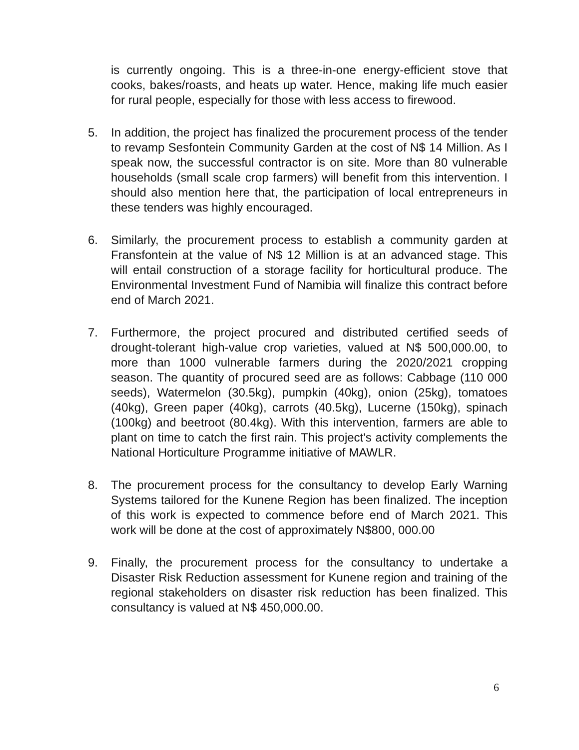is currently ongoing. This is a three-in-one energy-efficient stove that cooks, bakes/roasts, and heats up water. Hence, making life much easier for rural people, especially for those with less access to firewood.
5. In addition, the project has finalized the procurement process of the tender to revamp Sesfontein Community Garden at the cost of N$ 14 Million. As I speak now, the successful contractor is on site. More than 80 vulnerable households (small scale crop farmers) will benefit from this intervention. I should also mention here that, the participation of local entrepreneurs in these tenders was highly encouraged.
6. Similarly, the procurement process to establish a community garden at Fransfontein at the value of N$ 12 Million is at an advanced stage. This will entail construction of a storage facility for horticultural produce. The Environmental Investment Fund of Namibia will finalize this contract before end of March 2021.
7. Furthermore, the project procured and distributed certified seeds of drought-tolerant high-value crop varieties, valued at N$ 500,000.00, to more than 1000 vulnerable farmers during the 2020/2021 cropping season. The quantity of procured seed are as follows: Cabbage (110 000 seeds), Watermelon (30.5kg), pumpkin (40kg), onion (25kg), tomatoes (40kg), Green paper (40kg), carrots (40.5kg), Lucerne (150kg), spinach (100kg) and beetroot (80.4kg). With this intervention, farmers are able to plant on time to catch the first rain. This project's activity complements the National Horticulture Programme initiative of MAWLR.
8. The procurement process for the consultancy to develop Early Warning Systems tailored for the Kunene Region has been finalized. The inception of this work is expected to commence before end of March 2021. This work will be done at the cost of approximately N$800, 000.00
9. Finally, the procurement process for the consultancy to undertake a Disaster Risk Reduction assessment for Kunene region and training of the regional stakeholders on disaster risk reduction has been finalized. This consultancy is valued at N$ 450,000.00.
6